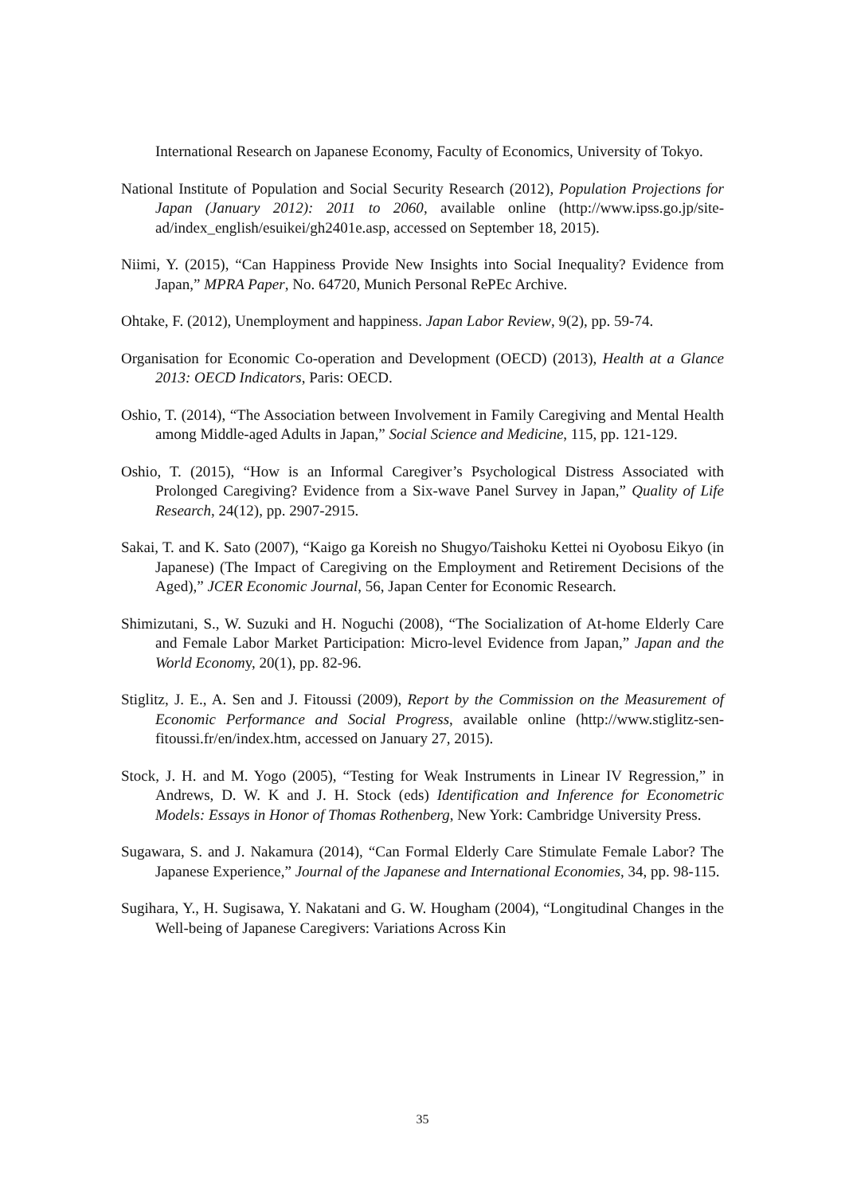International Research on Japanese Economy, Faculty of Economics, University of Tokyo.
National Institute of Population and Social Security Research (2012), Population Projections for Japan (January 2012): 2011 to 2060, available online (http://www.ipss.go.jp/site-ad/index_english/esuikei/gh2401e.asp, accessed on September 18, 2015).
Niimi, Y. (2015), “Can Happiness Provide New Insights into Social Inequality? Evidence from Japan,” MPRA Paper, No. 64720, Munich Personal RePEc Archive.
Ohtake, F. (2012), Unemployment and happiness. Japan Labor Review, 9(2), pp. 59-74.
Organisation for Economic Co-operation and Development (OECD) (2013), Health at a Glance 2013: OECD Indicators, Paris: OECD.
Oshio, T. (2014), “The Association between Involvement in Family Caregiving and Mental Health among Middle-aged Adults in Japan,” Social Science and Medicine, 115, pp. 121-129.
Oshio, T. (2015), “How is an Informal Caregiver’s Psychological Distress Associated with Prolonged Caregiving? Evidence from a Six-wave Panel Survey in Japan,” Quality of Life Research, 24(12), pp. 2907-2915.
Sakai, T. and K. Sato (2007), “Kaigo ga Koreish no Shugyo/Taishoku Kettei ni Oyobosu Eikyo (in Japanese) (The Impact of Caregiving on the Employment and Retirement Decisions of the Aged),” JCER Economic Journal, 56, Japan Center for Economic Research.
Shimizutani, S., W. Suzuki and H. Noguchi (2008), “The Socialization of At-home Elderly Care and Female Labor Market Participation: Micro-level Evidence from Japan,” Japan and the World Economy, 20(1), pp. 82-96.
Stiglitz, J. E., A. Sen and J. Fitoussi (2009), Report by the Commission on the Measurement of Economic Performance and Social Progress, available online (http://www.stiglitz-sen-fitoussi.fr/en/index.htm, accessed on January 27, 2015).
Stock, J. H. and M. Yogo (2005), “Testing for Weak Instruments in Linear IV Regression,” in Andrews, D. W. K and J. H. Stock (eds) Identification and Inference for Econometric Models: Essays in Honor of Thomas Rothenberg, New York: Cambridge University Press.
Sugawara, S. and J. Nakamura (2014), “Can Formal Elderly Care Stimulate Female Labor? The Japanese Experience,” Journal of the Japanese and International Economies, 34, pp. 98-115.
Sugihara, Y., H. Sugisawa, Y. Nakatani and G. W. Hougham (2004), “Longitudinal Changes in the Well-being of Japanese Caregivers: Variations Across Kin
35